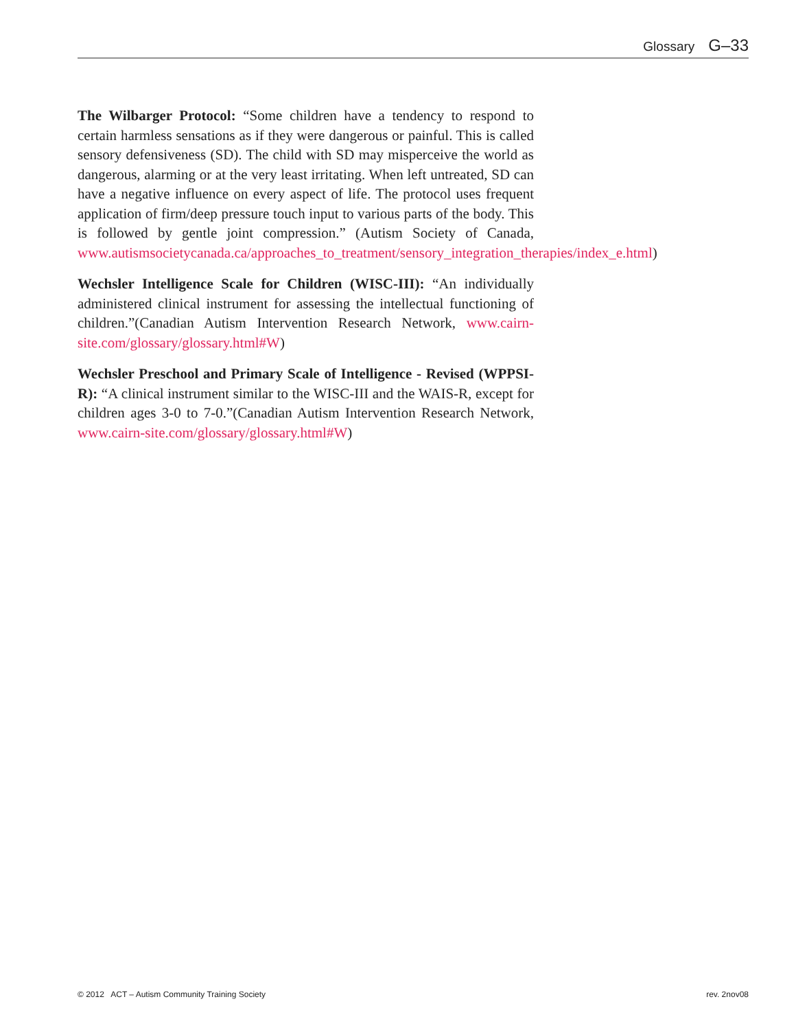Glossary G–33
The Wilbarger Protocol: “Some children have a tendency to respond to certain harmless sensations as if they were dangerous or painful. This is called sensory defensiveness (SD). The child with SD may misperceive the world as dangerous, alarming or at the very least irritating. When left untreated, SD can have a negative influence on every aspect of life. The protocol uses frequent application of firm/deep pressure touch input to various parts of the body. This is followed by gentle joint compression.” (Autism Society of Canada, www.autismsocietycanada.ca/approaches_to_treatment/sensory_integration_therapies/index_e.html)
Wechsler Intelligence Scale for Children (WISC-III): “An individually administered clinical instrument for assessing the intellectual functioning of children.”(Canadian Autism Intervention Research Network, www.cairn-site.com/glossary/glossary.html#W)
Wechsler Preschool and Primary Scale of Intelligence - Revised (WPPSI-R): “A clinical instrument similar to the WISC-III and the WAIS-R, except for children ages 3-0 to 7-0.”(Canadian Autism Intervention Research Network, www.cairn-site.com/glossary/glossary.html#W)
© 2012 ACT – Autism Community Training Society rev. 2nov08